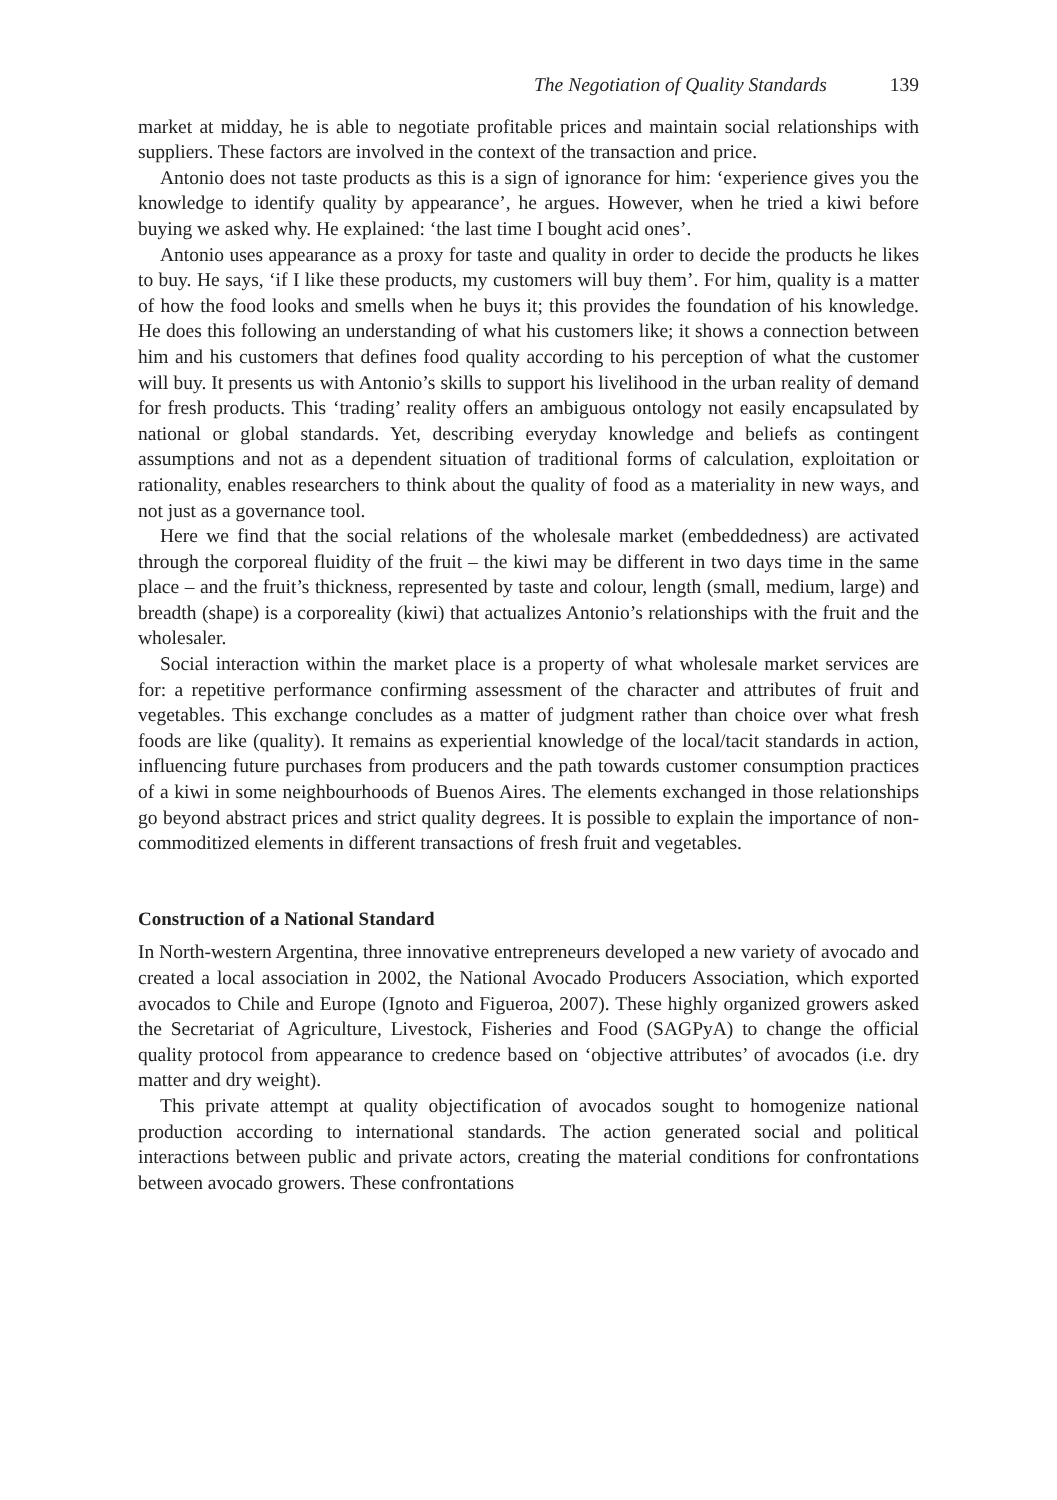The Negotiation of Quality Standards 139
market at midday, he is able to negotiate profitable prices and maintain social relationships with suppliers. These factors are involved in the context of the transaction and price.
Antonio does not taste products as this is a sign of ignorance for him: ‘experience gives you the knowledge to identify quality by appearance’, he argues. However, when he tried a kiwi before buying we asked why. He explained: ‘the last time I bought acid ones’.
Antonio uses appearance as a proxy for taste and quality in order to decide the products he likes to buy. He says, ‘if I like these products, my customers will buy them’. For him, quality is a matter of how the food looks and smells when he buys it; this provides the foundation of his knowledge. He does this following an understanding of what his customers like; it shows a connection between him and his customers that defines food quality according to his perception of what the customer will buy. It presents us with Antonio’s skills to support his livelihood in the urban reality of demand for fresh products. This ‘trading’ reality offers an ambiguous ontology not easily encapsulated by national or global standards. Yet, describing everyday knowledge and beliefs as contingent assumptions and not as a dependent situation of traditional forms of calculation, exploitation or rationality, enables researchers to think about the quality of food as a materiality in new ways, and not just as a governance tool.
Here we find that the social relations of the wholesale market (embeddedness) are activated through the corporeal fluidity of the fruit – the kiwi may be different in two days time in the same place – and the fruit’s thickness, represented by taste and colour, length (small, medium, large) and breadth (shape) is a corporeality (kiwi) that actualizes Antonio’s relationships with the fruit and the wholesaler.
Social interaction within the market place is a property of what wholesale market services are for: a repetitive performance confirming assessment of the character and attributes of fruit and vegetables. This exchange concludes as a matter of judgment rather than choice over what fresh foods are like (quality). It remains as experiential knowledge of the local/tacit standards in action, influencing future purchases from producers and the path towards customer consumption practices of a kiwi in some neighbourhoods of Buenos Aires. The elements exchanged in those relationships go beyond abstract prices and strict quality degrees. It is possible to explain the importance of non-commoditized elements in different transactions of fresh fruit and vegetables.
Construction of a National Standard
In North-western Argentina, three innovative entrepreneurs developed a new variety of avocado and created a local association in 2002, the National Avocado Producers Association, which exported avocados to Chile and Europe (Ignoto and Figueroa, 2007). These highly organized growers asked the Secretariat of Agriculture, Livestock, Fisheries and Food (SAGPyA) to change the official quality protocol from appearance to credence based on ‘objective attributes’ of avocados (i.e. dry matter and dry weight).
This private attempt at quality objectification of avocados sought to homogenize national production according to international standards. The action generated social and political interactions between public and private actors, creating the material conditions for confrontations between avocado growers. These confrontations